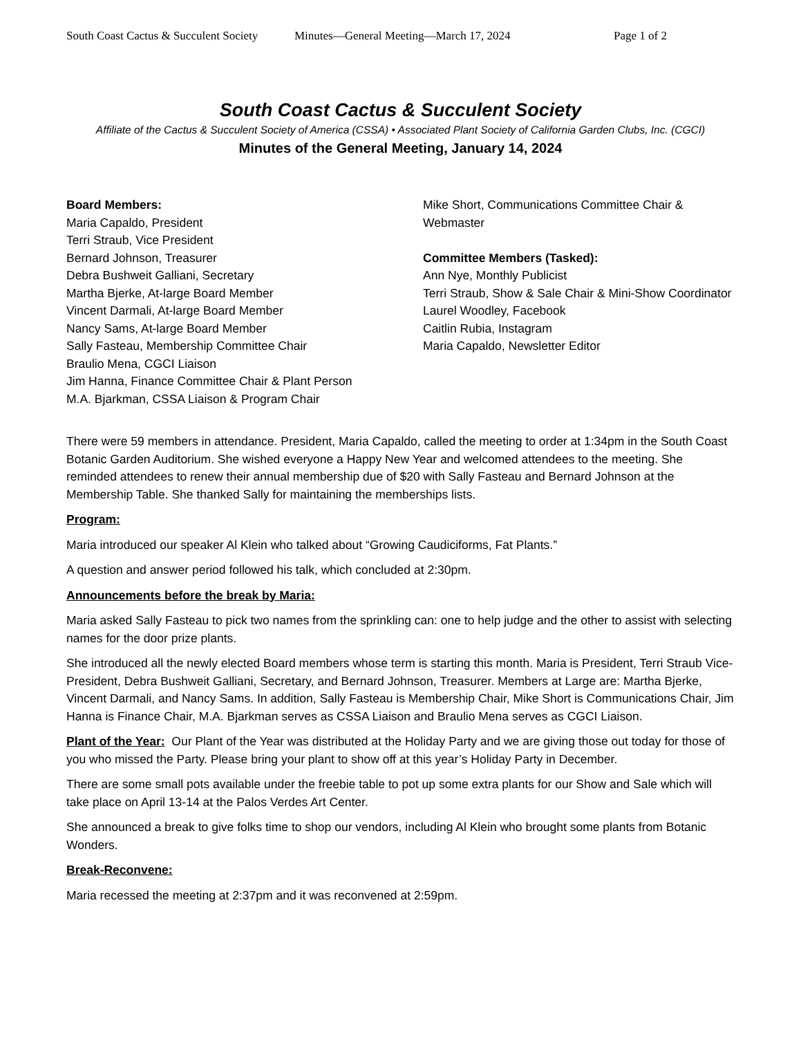South Coast Cactus & Succulent Society Minutes—General Meeting—March 17, 2024 Page 1 of 2
South Coast Cactus & Succulent Society
Affiliate of the Cactus & Succulent Society of America (CSSA) • Associated Plant Society of California Garden Clubs, Inc. (CGCI)
Minutes of the General Meeting, January 14, 2024
Board Members:
Maria Capaldo, President
Terri Straub, Vice President
Bernard Johnson, Treasurer
Debra Bushweit Galliani, Secretary
Martha Bjerke, At-large Board Member
Vincent Darmali, At-large Board Member
Nancy Sams, At-large Board Member
Sally Fasteau, Membership Committee Chair
Braulio Mena, CGCI Liaison
Jim Hanna, Finance Committee Chair & Plant Person
M.A. Bjarkman, CSSA Liaison & Program Chair
Mike Short, Communications Committee Chair & Webmaster
Committee Members (Tasked):
Ann Nye, Monthly Publicist
Terri Straub, Show & Sale Chair & Mini-Show Coordinator
Laurel Woodley, Facebook
Caitlin Rubia, Instagram
Maria Capaldo, Newsletter Editor
There were 59 members in attendance. President, Maria Capaldo, called the meeting to order at 1:34pm in the South Coast Botanic Garden Auditorium. She wished everyone a Happy New Year and welcomed attendees to the meeting. She reminded attendees to renew their annual membership due of $20 with Sally Fasteau and Bernard Johnson at the Membership Table. She thanked Sally for maintaining the memberships lists.
Program:
Maria introduced our speaker Al Klein who talked about “Growing Caudiciforms, Fat Plants.”
A question and answer period followed his talk, which concluded at 2:30pm.
Announcements before the break by Maria:
Maria asked Sally Fasteau to pick two names from the sprinkling can: one to help judge and the other to assist with selecting names for the door prize plants.
She introduced all the newly elected Board members whose term is starting this month. Maria is President, Terri Straub Vice-President, Debra Bushweit Galliani, Secretary, and Bernard Johnson, Treasurer. Members at Large are: Martha Bjerke, Vincent Darmali, and Nancy Sams. In addition, Sally Fasteau is Membership Chair, Mike Short is Communications Chair, Jim Hanna is Finance Chair, M.A. Bjarkman serves as CSSA Liaison and Braulio Mena serves as CGCI Liaison.
Plant of the Year: Our Plant of the Year was distributed at the Holiday Party and we are giving those out today for those of you who missed the Party. Please bring your plant to show off at this year’s Holiday Party in December.
There are some small pots available under the freebie table to pot up some extra plants for our Show and Sale which will take place on April 13-14 at the Palos Verdes Art Center.
She announced a break to give folks time to shop our vendors, including Al Klein who brought some plants from Botanic Wonders.
Break-Reconvene:
Maria recessed the meeting at 2:37pm and it was reconvened at 2:59pm.